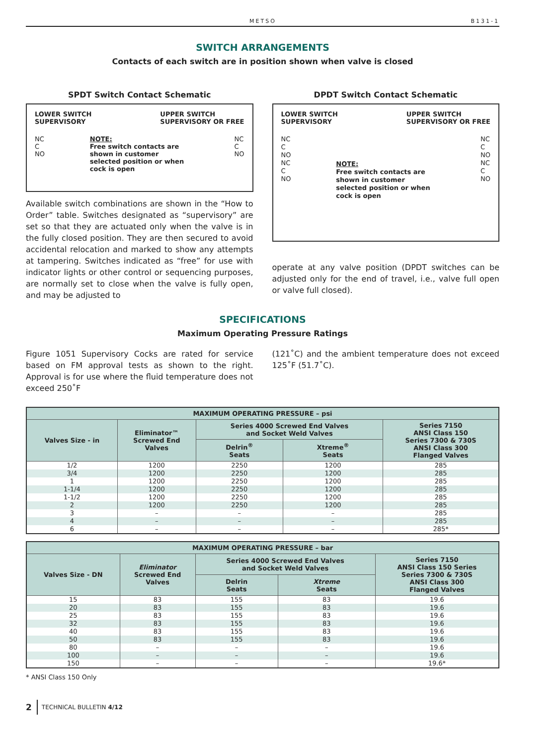METSO B131-1
SWITCH ARRANGEMENTS
Contacts of each switch are in position shown when valve is closed
SPDT Switch Contact Schematic
LOWER SWITCH
SUPERVISORY UPPER SWITCH
SUPERVISORY OR FREE
NC
C
NO NOTE:
Free switch contacts are shown in customer selected position or when cock is open NC
C
NO
Available switch combinations are shown in the “How to Order” table. Switches designated as “supervisory” are set so that they are actuated only when the valve is in the fully closed position. They are then secured to avoid accidental relocation and marked to show any attempts at tampering. Switches indicated as “free” for use with indicator lights or other control or sequencing purposes, are normally set to close when the valve is fully open, and may be adjusted to
DPDT Switch Contact Schematic
LOWER SWITCH
SUPERVISORY UPPER SWITCH
SUPERVISORY OR FREE
NC
C
NO
NC
C
NO NOTE:
Free switch contacts are shown in customer selected position or when cock is open NC
C
NO
NC
C
NO
operate at any valve position (DPDT switches can be adjusted only for the end of travel, i.e., valve full open or valve full closed).
SPECIFICATIONS
Maximum Operating Pressure Ratings
Figure 1051 Supervisory Cocks are rated for service based on FM approval tests as shown to the right. Approval is for use where the fluid temperature does not exceed 250˚F
(121˚C) and the ambient temperature does not exceed 125˚F (51.7˚C).
| MAXIMUM OPERATING PRESSURE – psi | | | | |
| --- | --- | --- | --- | --- |
| Valves Size - in | Eliminator™ Screwed End Valves | Series 4000 Screwed End Valves and Socket Weld Valves | | Series 7150 ANSI Class 150 Series 7300 & 730S ANSI Class 300 Flanged Valves |
| | | Delrin<sup>®</sup> Seats | Xtreme<sup>®</sup> Seats | |
| 1/2 | 1200 | 2250 | 1200 | 285 |
| 3/4 | 1200 | 2250 | 1200 | 285 |
| 1 | 1200 | 2250 | 1200 | 285 |
| 1-1/4 | 1200 | 2250 | 1200 | 285 |
| 1-1/2 | 1200 | 2250 | 1200 | 285 |
| 2 | 1200 | 2250 | 1200 | 285 |
| 3 | – | – | – | 285 |
| 4 | – | – | – | 285 |
| 6 | – | – | – | 285* |
| MAXIMUM OPERATING PRESSURE – bar | | | | |
| --- | --- | --- | --- | --- |
| Valves Size - DN | Eliminator Screwed End Valves | Series 4000 Screwed End Valves and Socket Weld Valves | | Series 7150 ANSI Class 150 Series Series 7300 & 730S ANSI Class 300 Flanged Valves |
| | | Delrin Seats | Xtreme Seats | |
| 15 | 83 | 155 | 83 | 19.6 |
| 20 | 83 | 155 | 83 | 19.6 |
| 25 | 83 | 155 | 83 | 19.6 |
| 32 | 83 | 155 | 83 | 19.6 |
| 40 | 83 | 155 | 83 | 19.6 |
| 50 | 83 | 155 | 83 | 19.6 |
| 80 | – | – | – | 19.6 |
| 100 | – | – | – | 19.6 |
| 150 | – | – | – | 19.6* |
* ANSI Class 150 Only
2 TECHNICAL BULLETIN 4/12